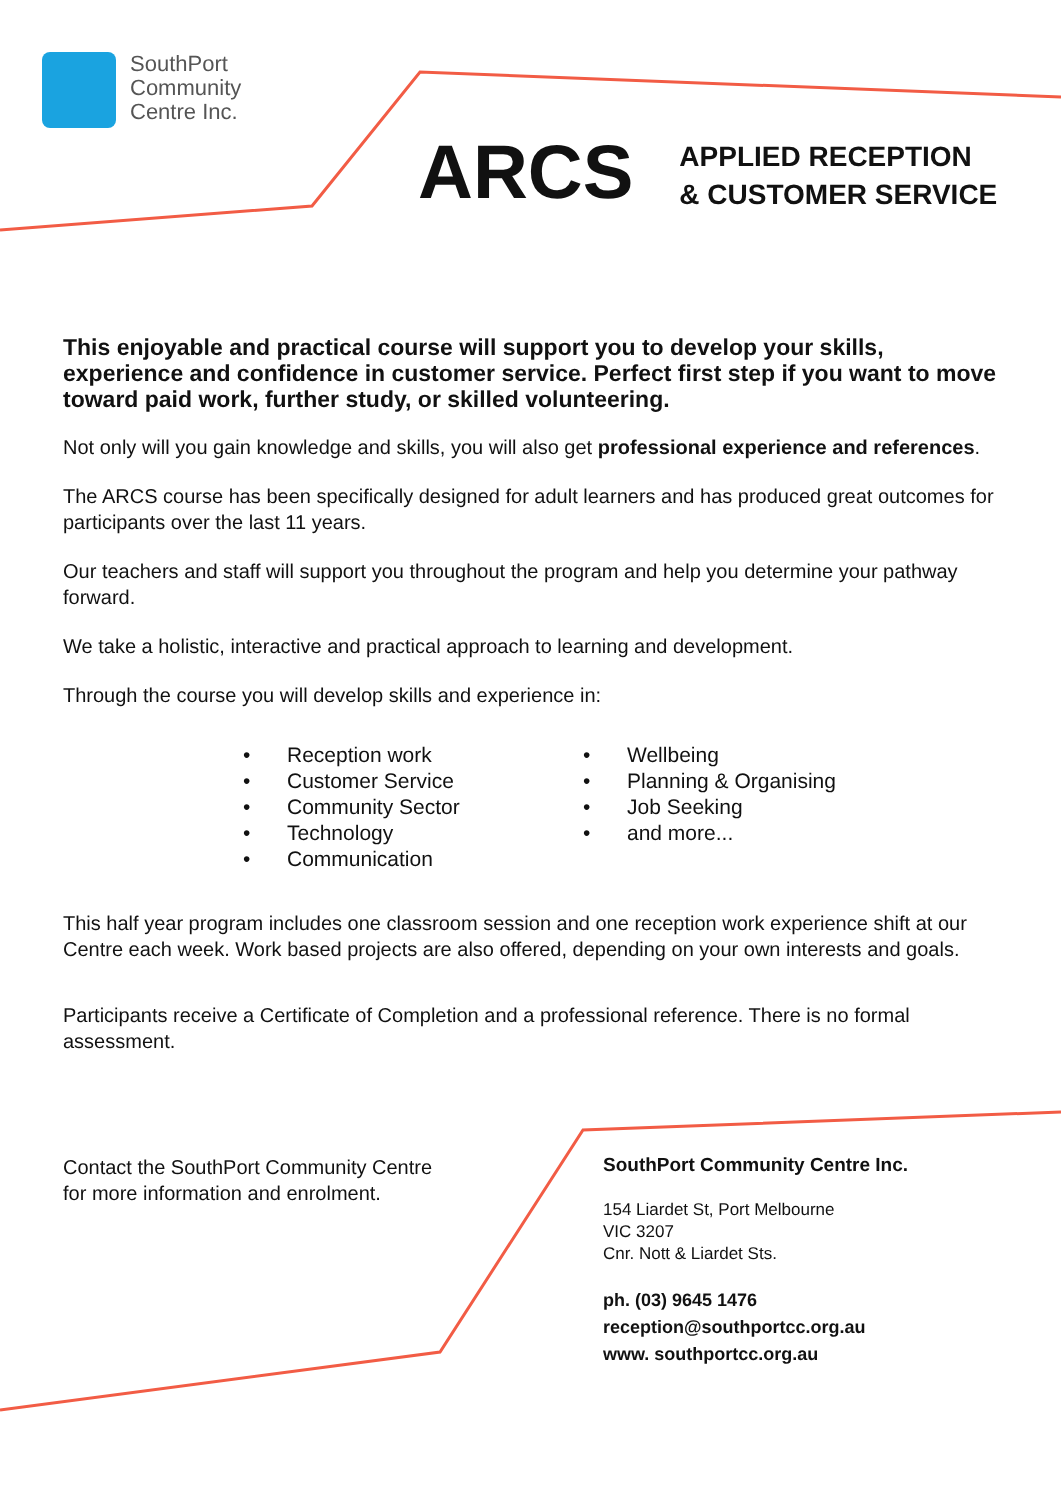SouthPort
Community
Centre Inc.
ARCS
APPLIED RECEPTION
& CUSTOMER SERVICE
This enjoyable and practical course will support you to develop your skills, experience and confidence in customer service. Perfect first step if you want to move toward paid work, further study, or skilled volunteering.
Not only will you gain knowledge and skills, you will also get professional experience and references.
The ARCS course has been specifically designed for adult learners and has produced great outcomes for participants over the last 11 years.
Our teachers and staff will support you throughout the program and help you determine your pathway forward.
We take a holistic, interactive and practical approach to learning and development.
Through the course you will develop skills and experience in:
• Reception work
• Customer Service
• Community Sector
• Technology
• Communication
• Wellbeing
• Planning & Organising
• Job Seeking
• and more...
This half year program includes one classroom session and one reception work experience shift at our Centre each week. Work based projects are also offered, depending on your own interests and goals.
Participants receive a Certificate of Completion and a professional reference. There is no formal assessment.
Contact the SouthPort Community Centre
for more information and enrolment.
SouthPort Community Centre Inc.
154 Liardet St, Port Melbourne
VIC 3207
Cnr. Nott & Liardet Sts.
ph. (03) 9645 1476
reception@southportcc.org.au
www. southportcc.org.au